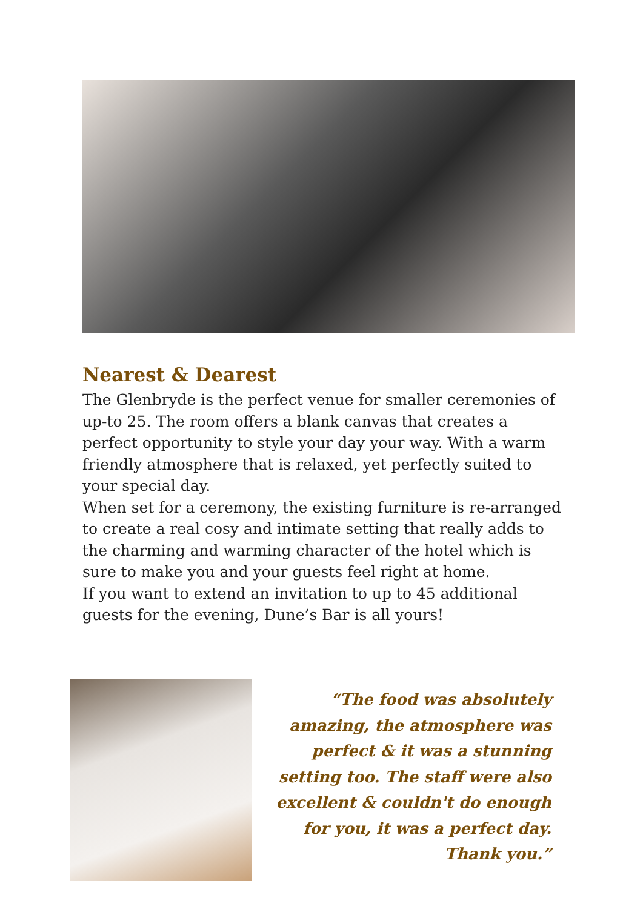Nearest & Dearest
The Glenbryde is the perfect venue for smaller ceremonies of up-to 25. The room offers a blank canvas that creates a perfect opportunity to style your day your way. With a warm friendly atmosphere that is relaxed, yet perfectly suited to your special day.
When set for a ceremony, the existing furniture is re-arranged to create a real cosy and intimate setting that really adds to the charming and warming character of the hotel which is sure to make you and your guests feel right at home.
If you want to extend an invitation to up to 45 additional guests for the evening, Dune’s Bar is all yours!
“The food was absolutely amazing, the atmosphere was perfect & it was a stunning setting too. The staff were also excellent & couldn't do enough for you, it was a perfect day. Thank you.”